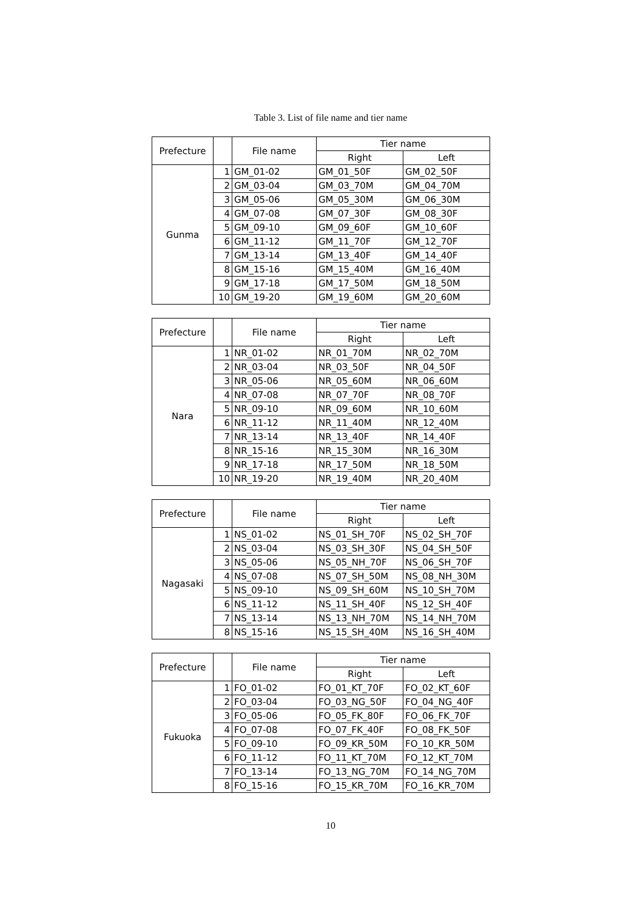Table 3. List of file name and tier name
| Prefecture | | File name | Tier name | |
| --- | --- | --- | --- | --- |
| | | | Right | Left |
| Gunma | 1 | GM_01-02 | GM_01_50F | GM_02_50F |
| | 2 | GM_03-04 | GM_03_70M | GM_04_70M |
| | 3 | GM_05-06 | GM_05_30M | GM_06_30M |
| | 4 | GM_07-08 | GM_07_30F | GM_08_30F |
| | 5 | GM_09-10 | GM_09_60F | GM_10_60F |
| | 6 | GM_11-12 | GM_11_70F | GM_12_70F |
| | 7 | GM_13-14 | GM_13_40F | GM_14_40F |
| | 8 | GM_15-16 | GM_15_40M | GM_16_40M |
| | 9 | GM_17-18 | GM_17_50M | GM_18_50M |
| | 10 | GM_19-20 | GM_19_60M | GM_20_60M |
| Prefecture | | File name | Tier name | |
| --- | --- | --- | --- | --- |
| | | | Right | Left |
| Nara | 1 | NR_01-02 | NR_01_70M | NR_02_70M |
| | 2 | NR_03-04 | NR_03_50F | NR_04_50F |
| | 3 | NR_05-06 | NR_05_60M | NR_06_60M |
| | 4 | NR_07-08 | NR_07_70F | NR_08_70F |
| | 5 | NR_09-10 | NR_09_60M | NR_10_60M |
| | 6 | NR_11-12 | NR_11_40M | NR_12_40M |
| | 7 | NR_13-14 | NR_13_40F | NR_14_40F |
| | 8 | NR_15-16 | NR_15_30M | NR_16_30M |
| | 9 | NR_17-18 | NR_17_50M | NR_18_50M |
| | 10 | NR_19-20 | NR_19_40M | NR_20_40M |
| Prefecture | | File name | Tier name | |
| --- | --- | --- | --- | --- |
| | | | Right | Left |
| Nagasaki | 1 | NS_01-02 | NS_01_SH_70F | NS_02_SH_70F |
| | 2 | NS_03-04 | NS_03_SH_30F | NS_04_SH_50F |
| | 3 | NS_05-06 | NS_05_NH_70F | NS_06_SH_70F |
| | 4 | NS_07-08 | NS_07_SH_50M | NS_08_NH_30M |
| | 5 | NS_09-10 | NS_09_SH_60M | NS_10_SH_70M |
| | 6 | NS_11-12 | NS_11_SH_40F | NS_12_SH_40F |
| | 7 | NS_13-14 | NS_13_NH_70M | NS_14_NH_70M |
| | 8 | NS_15-16 | NS_15_SH_40M | NS_16_SH_40M |
| Prefecture | | File name | Tier name | |
| --- | --- | --- | --- | --- |
| | | | Right | Left |
| Fukuoka | 1 | FO_01-02 | FO_01_KT_70F | FO_02_KT_60F |
| | 2 | FO_03-04 | FO_03_NG_50F | FO_04_NG_40F |
| | 3 | FO_05-06 | FO_05_FK_80F | FO_06_FK_70F |
| | 4 | FO_07-08 | FO_07_FK_40F | FO_08_FK_50F |
| | 5 | FO_09-10 | FO_09_KR_50M | FO_10_KR_50M |
| | 6 | FO_11-12 | FO_11_KT_70M | FO_12_KT_70M |
| | 7 | FO_13-14 | FO_13_NG_70M | FO_14_NG_70M |
| | 8 | FO_15-16 | FO_15_KR_70M | FO_16_KR_70M |
10